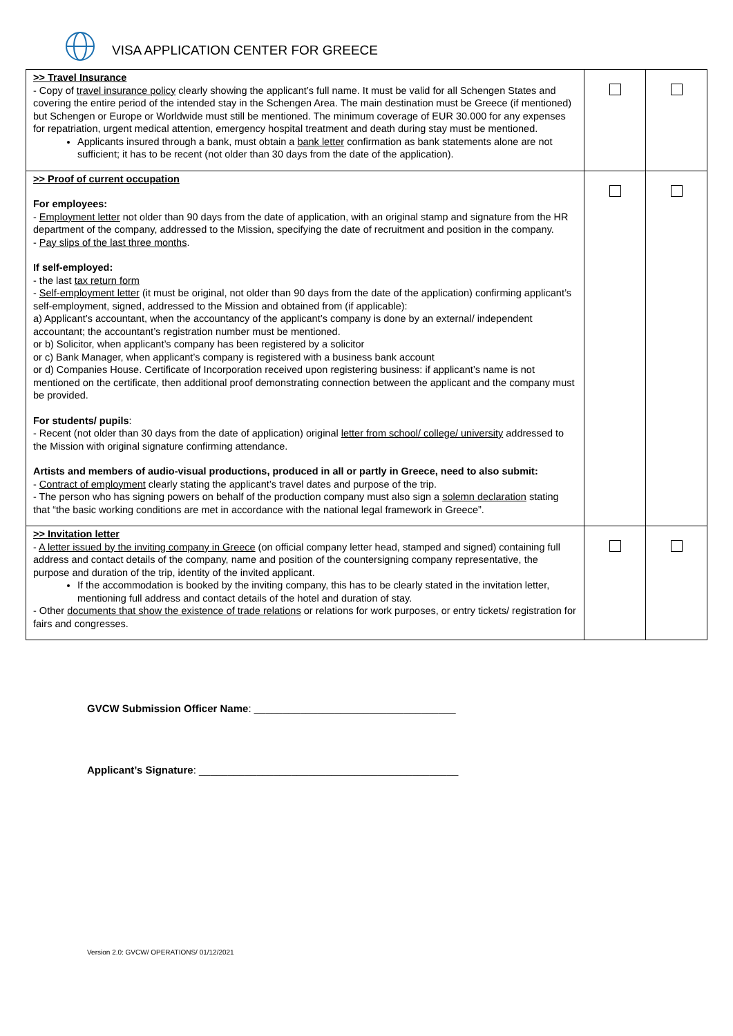VISA APPLICATION CENTER FOR GREECE
| >> Travel Insurance - Copy of travel insurance policy clearly showing the applicant’s full name. It must be valid for all Schengen States and covering the entire period of the intended stay in the Schengen Area. The main destination must be Greece (if mentioned) but Schengen or Europe or Worldwide must still be mentioned. The minimum coverage of EUR 30.000 for any expenses for repatriation, urgent medical attention, emergency hospital treatment and death during stay must be mentioned. Applicants insured through a bank, must obtain a bank letter confirmation as bank statements alone are not sufficient; it has to be recent (not older than 30 days from the date of the application). | | |
| >> Proof of current occupation For employees: - Employment letter not older than 90 days from the date of application, with an original stamp and signature from the HR department of the company, addressed to the Mission, specifying the date of recruitment and position in the company. - Pay slips of the last three months . If self-employed: - the last tax return form - Self-employment letter (it must be original, not older than 90 days from the date of the application) confirming applicant’s self-employment, signed, addressed to the Mission and obtained from (if applicable): a) Applicant’s accountant, when the accountancy of the applicant’s company is done by an external/ independent accountant; the accountant’s registration number must be mentioned. or b) Solicitor, when applicant’s company has been registered by a solicitor or c) Bank Manager, when applicant’s company is registered with a business bank account or d) Companies House. Certificate of Incorporation received upon registering business: if applicant’s name is not mentioned on the certificate, then additional proof demonstrating connection between the applicant and the company must be provided. For students/ pupils : - Recent (not older than 30 days from the date of application) original letter from school/ college/ university addressed to the Mission with original signature confirming attendance. Artists and members of audio-visual productions, produced in all or partly in Greece, need to also submit: - Contract of employment clearly stating the applicant’s travel dates and purpose of the trip. - The person who has signing powers on behalf of the production company must also sign a solemn declaration stating that “the basic working conditions are met in accordance with the national legal framework in Greece”. | | |
| >> Invitation letter - A letter issued by the inviting company in Greece (on official company letter head, stamped and signed) containing full address and contact details of the company, name and position of the countersigning company representative, the purpose and duration of the trip, identity of the invited applicant. If the accommodation is booked by the inviting company, this has to be clearly stated in the invitation letter, mentioning full address and contact details of the hotel and duration of stay. - Other documents that show the existence of trade relations or relations for work purposes, or entry tickets/ registration for fairs and congresses. | | |
GVCW Submission Officer Name: ___________________________________
Applicant’s Signature: _____________________________________________
Version 2.0: GVCW/ OPERATIONS/ 01/12/2021